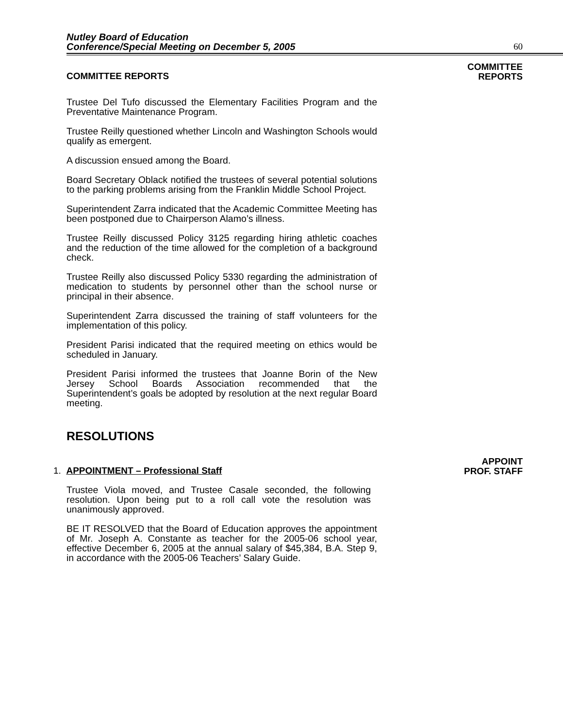Nutley Board of Education
Conference/Special Meeting on December 5, 2005
60
COMMITTEE REPORTS
COMMITTEE
REPORTS
Trustee Del Tufo discussed the Elementary Facilities Program and the Preventative Maintenance Program.
Trustee Reilly questioned whether Lincoln and Washington Schools would qualify as emergent.
A discussion ensued among the Board.
Board Secretary Oblack notified the trustees of several potential solutions to the parking problems arising from the Franklin Middle School Project.
Superintendent Zarra indicated that the Academic Committee Meeting has been postponed due to Chairperson Alamo’s illness.
Trustee Reilly discussed Policy 3125 regarding hiring athletic coaches and the reduction of the time allowed for the completion of a background check.
Trustee Reilly also discussed Policy 5330 regarding the administration of medication to students by personnel other than the school nurse or principal in their absence.
Superintendent Zarra discussed the training of staff volunteers for the implementation of this policy.
President Parisi indicated that the required meeting on ethics would be scheduled in January.
President Parisi informed the trustees that Joanne Borin of the New Jersey School Boards Association recommended that the Superintendent’s goals be adopted by resolution at the next regular Board meeting.
RESOLUTIONS
1. APPOINTMENT – Professional Staff
APPOINT
PROF. STAFF
Trustee Viola moved, and Trustee Casale seconded, the following resolution. Upon being put to a roll call vote the resolution was unanimously approved.
BE IT RESOLVED that the Board of Education approves the appointment of Mr. Joseph A. Constante as teacher for the 2005-06 school year, effective December 6, 2005 at the annual salary of $45,384, B.A. Step 9, in accordance with the 2005-06 Teachers’ Salary Guide.